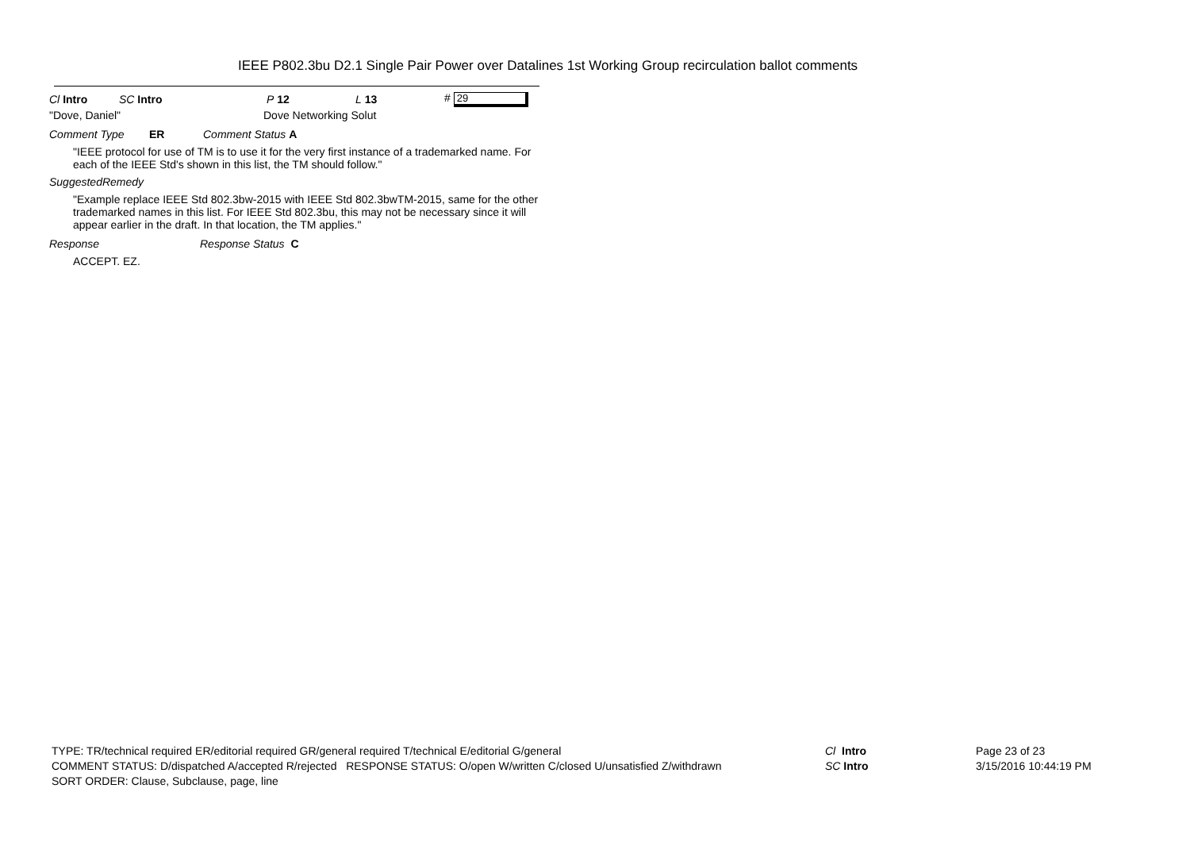IEEE P802.3bu D2.1 Single Pair Power over Datalines 1st Working Group recirculation ballot comments
Cl Intro SC Intro P 12 L 13 # 29
"Dove, Daniel" Dove Networking Solut
Comment Type ER Comment Status A
"IEEE protocol for use of TM is to use it for the very first instance of a trademarked name. For each of the IEEE Std's shown in this list, the TM should follow."
SuggestedRemedy
"Example replace IEEE Std 802.3bw-2015 with IEEE Std 802.3bwTM-2015, same for the other trademarked names in this list. For IEEE Std 802.3bu, this may not be necessary since it will appear earlier in the draft. In that location, the TM applies."
Response Response Status C
ACCEPT. EZ.
TYPE: TR/technical required ER/editorial required GR/general required T/technical E/editorial G/general
COMMENT STATUS: D/dispatched A/accepted R/rejected RESPONSE STATUS: O/open W/written C/closed U/unsatisfied Z/withdrawn
SORT ORDER: Clause, Subclause, page, line
Cl Intro
SC Intro
Page 23 of 23
3/15/2016 10:44:19 PM